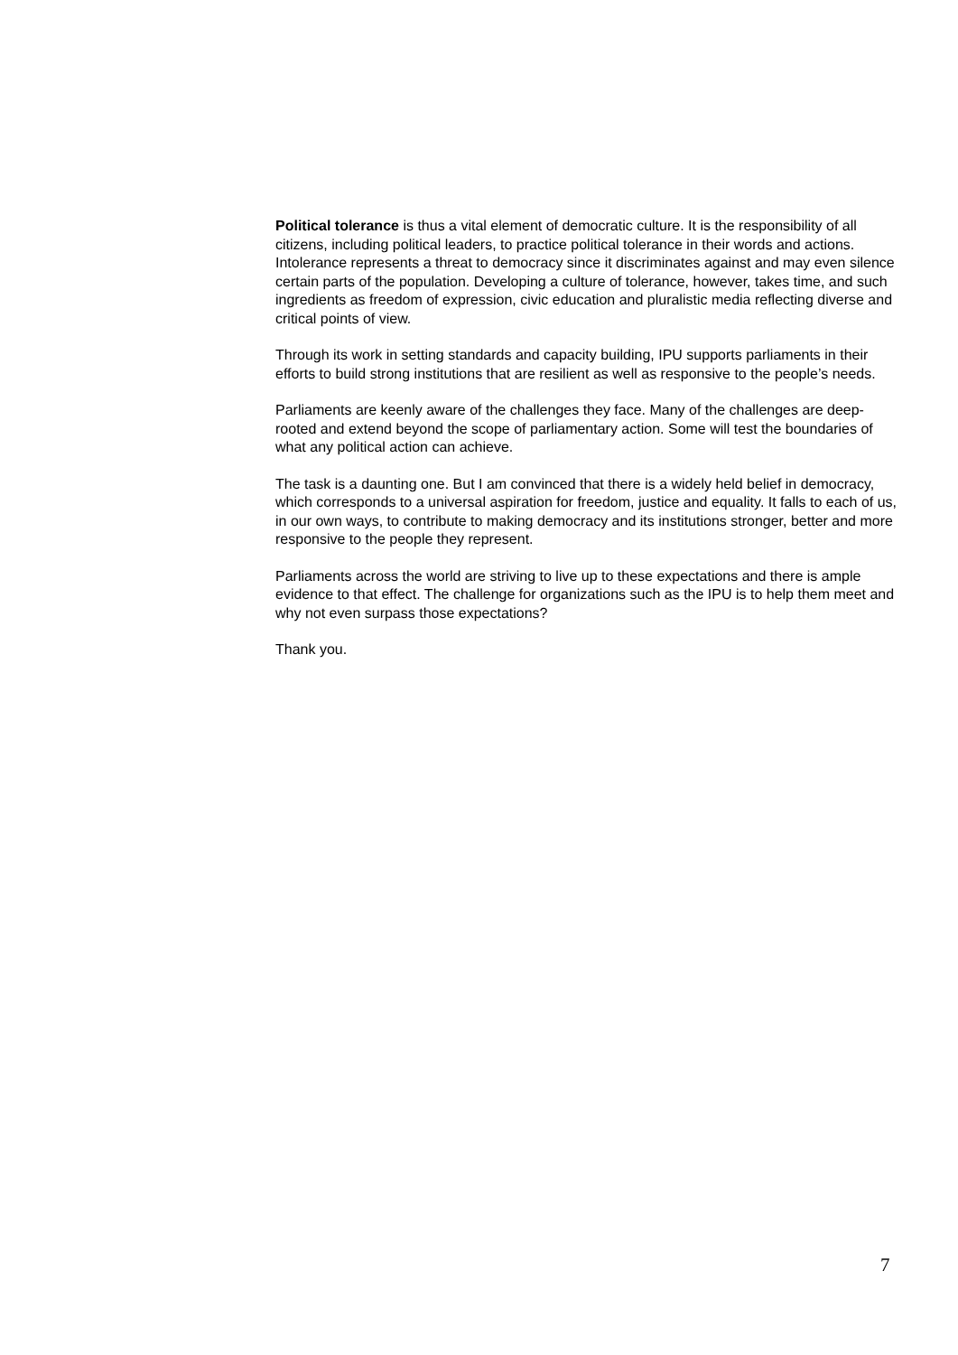Political tolerance is thus a vital element of democratic culture. It is the responsibility of all citizens, including political leaders, to practice political tolerance in their words and actions. Intolerance represents a threat to democracy since it discriminates against and may even silence certain parts of the population. Developing a culture of tolerance, however, takes time, and such ingredients as freedom of expression, civic education and pluralistic media reflecting diverse and critical points of view.
Through its work in setting standards and capacity building, IPU supports parliaments in their efforts to build strong institutions that are resilient as well as responsive to the people’s needs.
Parliaments are keenly aware of the challenges they face. Many of the challenges are deep-rooted and extend beyond the scope of parliamentary action. Some will test the boundaries of what any political action can achieve.
The task is a daunting one. But I am convinced that there is a widely held belief in democracy, which corresponds to a universal aspiration for freedom, justice and equality. It falls to each of us, in our own ways, to contribute to making democracy and its institutions stronger, better and more responsive to the people they represent.
Parliaments across the world are striving to live up to these expectations and there is ample evidence to that effect. The challenge for organizations such as the IPU is to help them meet and why not even surpass those expectations?
Thank you.
7